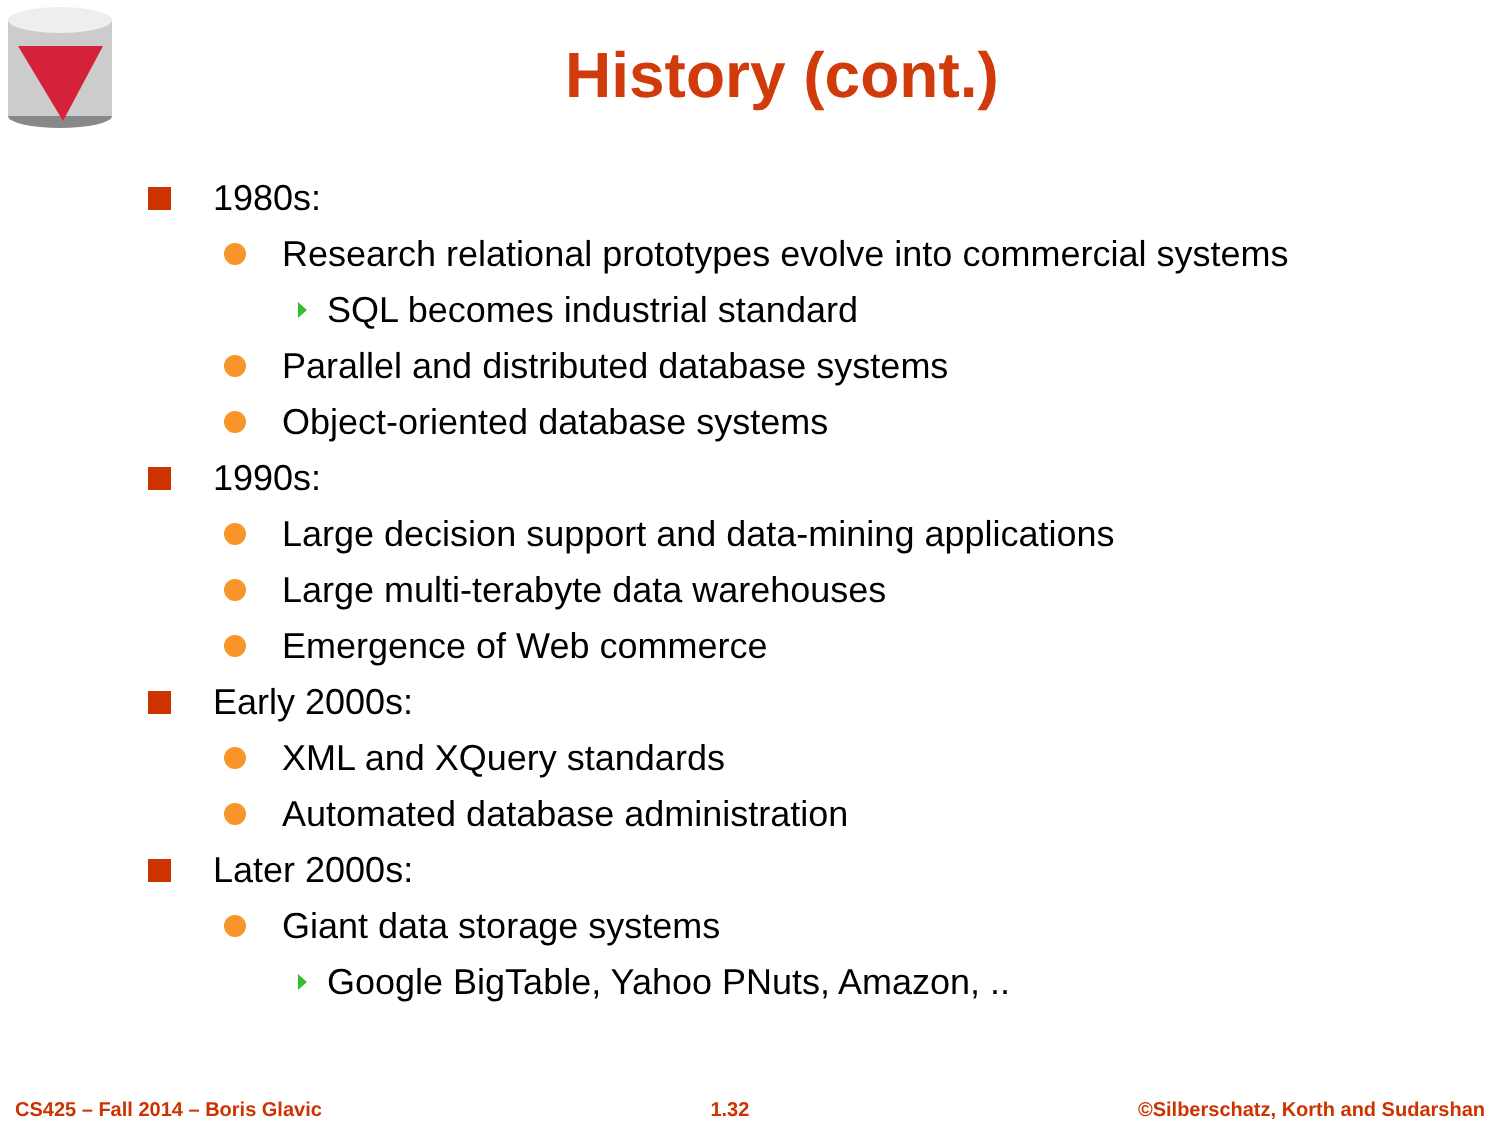History (cont.)
1980s:
Research relational prototypes evolve into commercial systems
SQL becomes industrial standard
Parallel and distributed database systems
Object-oriented database systems
1990s:
Large decision support and data-mining applications
Large multi-terabyte data warehouses
Emergence of Web commerce
Early 2000s:
XML and XQuery standards
Automated database administration
Later 2000s:
Giant data storage systems
Google BigTable, Yahoo PNuts, Amazon, ..
CS425 – Fall 2014 – Boris Glavic 1.32 ©Silberschatz, Korth and Sudarshan